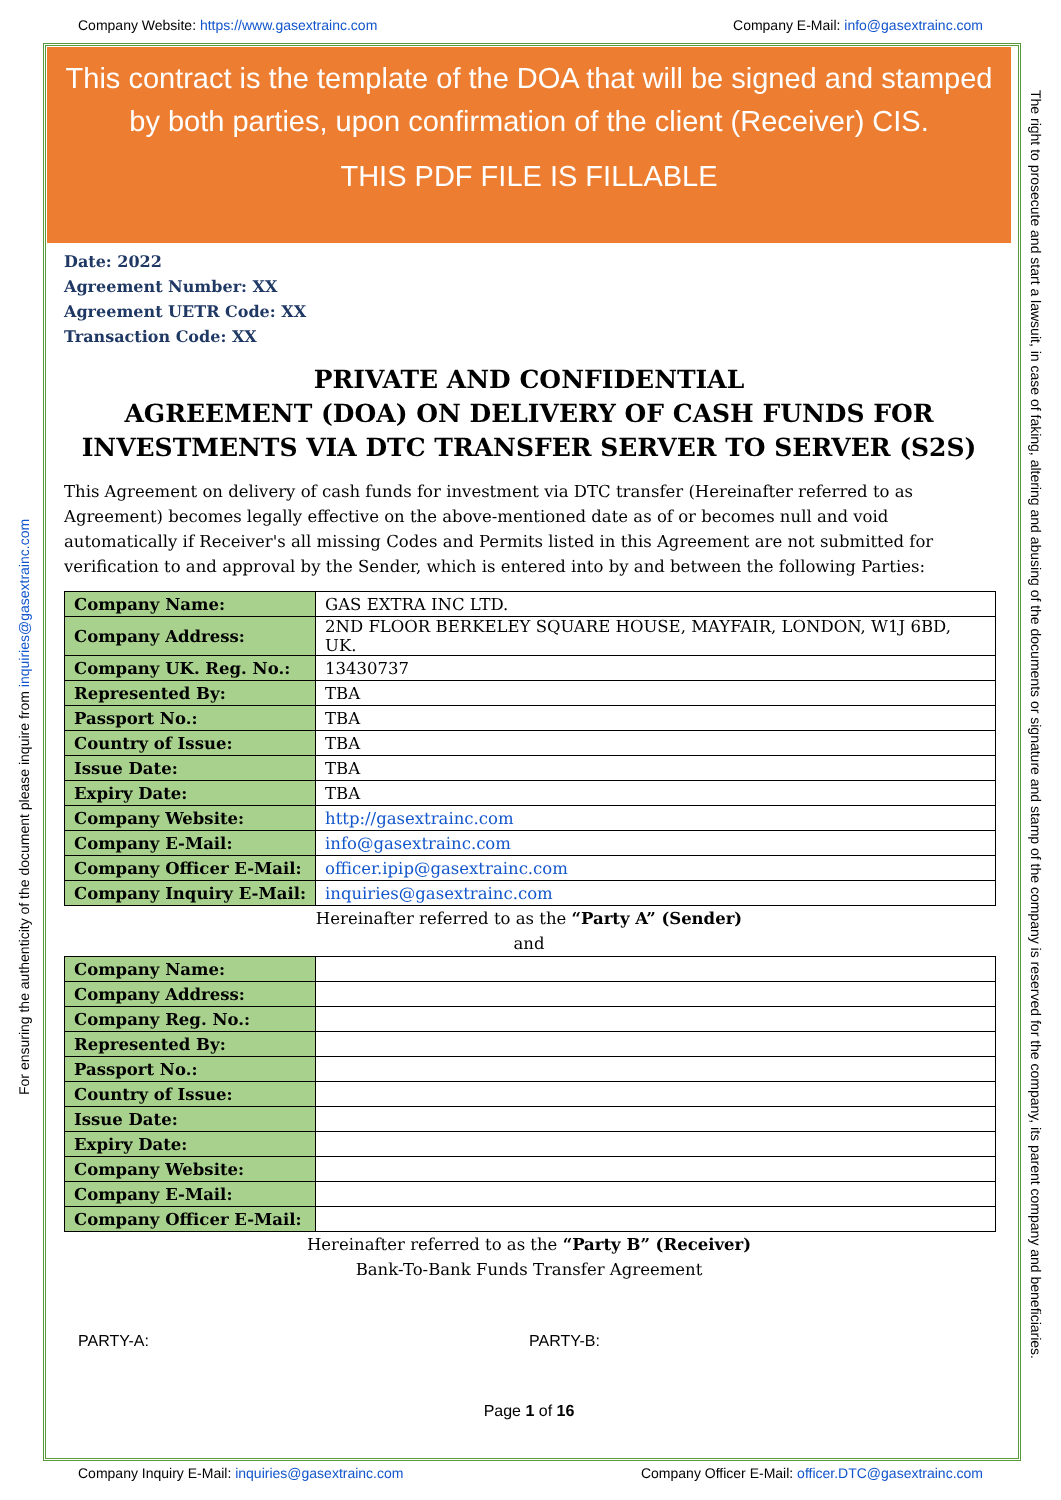Company Website: https://www.gasextrainc.com Company E-Mail: info@gasextrainc.com
This contract is the template of the DOA that will be signed and stamped by both parties, upon confirmation of the client (Receiver) CIS.
THIS PDF FILE IS FILLABLE
Date: 2022
Agreement Number: XX
Agreement UETR Code: XX
Transaction Code: XX
PRIVATE AND CONFIDENTIAL
AGREEMENT (DOA) ON DELIVERY OF CASH FUNDS FOR INVESTMENTS VIA DTC TRANSFER SERVER TO SERVER (S2S)
This Agreement on delivery of cash funds for investment via DTC transfer (Hereinafter referred to as Agreement) becomes legally effective on the above-mentioned date as of or becomes null and void automatically if Receiver's all missing Codes and Permits listed in this Agreement are not submitted for verification to and approval by the Sender, which is entered into by and between the following Parties:
| Company Name: | GAS EXTRA INC LTD. |
| Company Address: | 2ND FLOOR BERKELEY SQUARE HOUSE, MAYFAIR, LONDON, W1J 6BD, UK. |
| Company UK. Reg. No.: | 13430737 |
| Represented By: | TBA |
| Passport No.: | TBA |
| Country of Issue: | TBA |
| Issue Date: | TBA |
| Expiry Date: | TBA |
| Company Website: | http://gasextrainc.com |
| Company E-Mail: | info@gasextrainc.com |
| Company Officer E-Mail: | officer.ipip@gasextrainc.com |
| Company Inquiry E-Mail: | inquiries@gasextrainc.com |
Hereinafter referred to as the “Party A” (Sender)
and
| Company Name: | |
| Company Address: | |
| Company Reg. No.: | |
| Represented By: | |
| Passport No.: | |
| Country of Issue: | |
| Issue Date: | |
| Expiry Date: | |
| Company Website: | |
| Company E-Mail: | |
| Company Officer E-Mail: | |
Hereinafter referred to as the “Party B” (Receiver)
Bank-To-Bank Funds Transfer Agreement
PARTY-A: PARTY-B:
Page 1 of 16
For ensuring the authenticity of the document please inquire from inquiries@gasextrainc.com
The right to prosecute and start a lawsuit, in case of faking, altering and abusing of the documents or signature and stamp of the company is reserved for the company, its parent company and beneficiaries.
Company Inquiry E-Mail: inquiries@gasextrainc.com Company Officer E-Mail: officer.DTC@gasextrainc.com